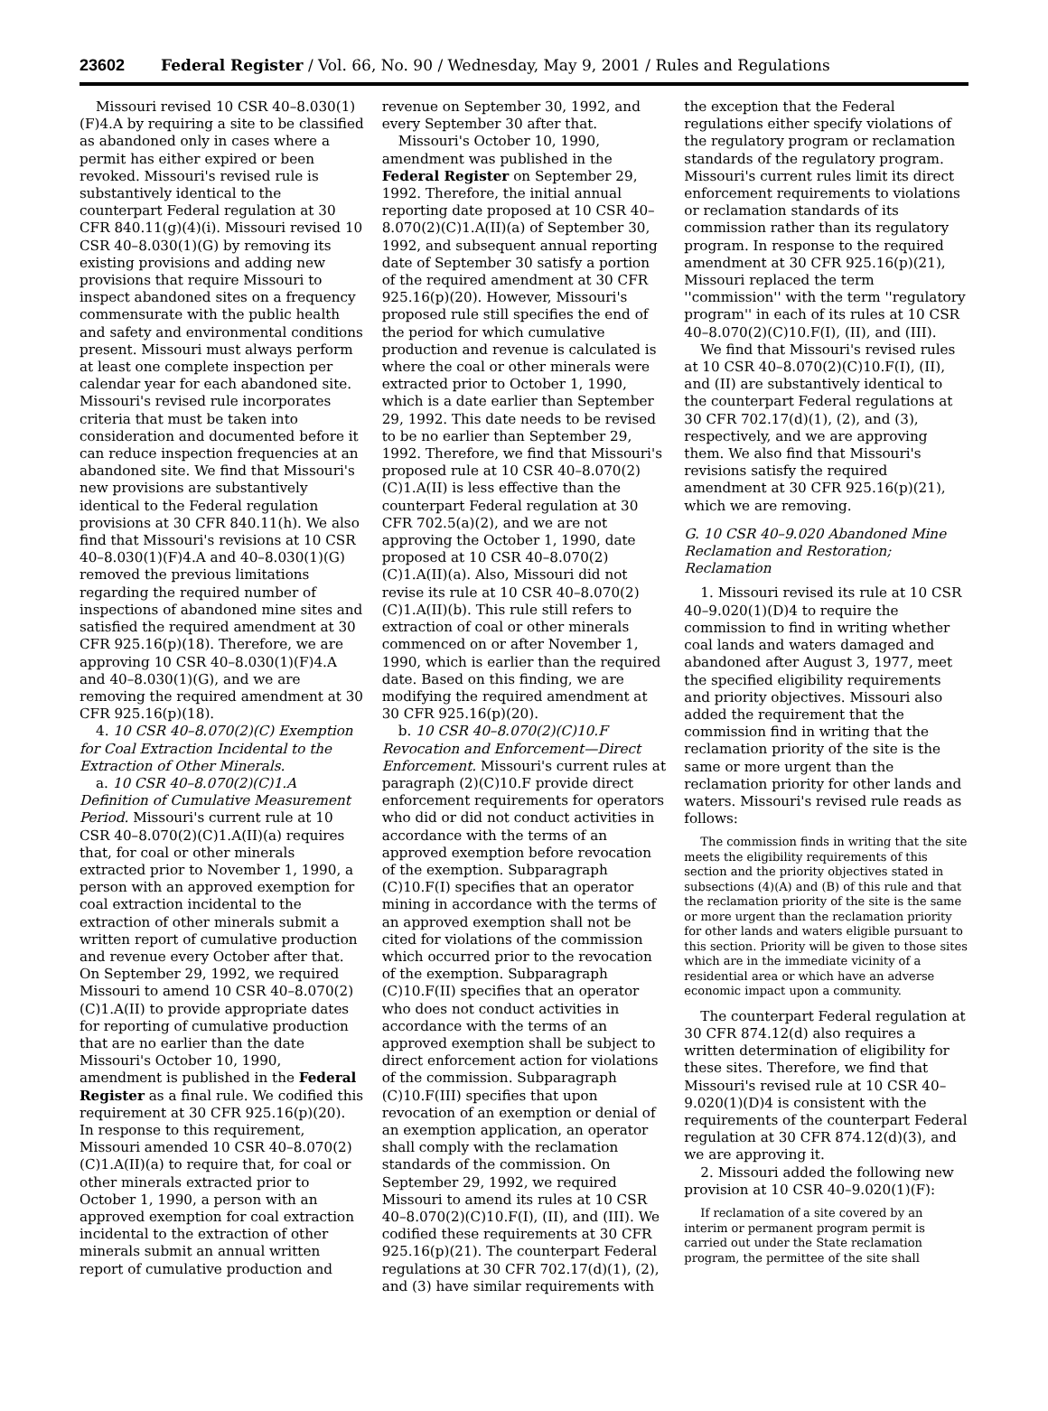23602 Federal Register / Vol. 66, No. 90 / Wednesday, May 9, 2001 / Rules and Regulations
Missouri revised 10 CSR 40–8.030(1)(F)4.A by requiring a site to be classified as abandoned only in cases where a permit has either expired or been revoked. Missouri's revised rule is substantively identical to the counterpart Federal regulation at 30 CFR 840.11(g)(4)(i). Missouri revised 10 CSR 40–8.030(1)(G) by removing its existing provisions and adding new provisions that require Missouri to inspect abandoned sites on a frequency commensurate with the public health and safety and environmental conditions present. Missouri must always perform at least one complete inspection per calendar year for each abandoned site. Missouri's revised rule incorporates criteria that must be taken into consideration and documented before it can reduce inspection frequencies at an abandoned site. We find that Missouri's new provisions are substantively identical to the Federal regulation provisions at 30 CFR 840.11(h). We also find that Missouri's revisions at 10 CSR 40–8.030(1)(F)4.A and 40–8.030(1)(G) removed the previous limitations regarding the required number of inspections of abandoned mine sites and satisfied the required amendment at 30 CFR 925.16(p)(18). Therefore, we are approving 10 CSR 40–8.030(1)(F)4.A and 40–8.030(1)(G), and we are removing the required amendment at 30 CFR 925.16(p)(18).
4. 10 CSR 40–8.070(2)(C) Exemption for Coal Extraction Incidental to the Extraction of Other Minerals.
a. 10 CSR 40–8.070(2)(C)1.A Definition of Cumulative Measurement Period. Missouri's current rule at 10 CSR 40–8.070(2)(C)1.A(II)(a) requires that, for coal or other minerals extracted prior to November 1, 1990, a person with an approved exemption for coal extraction incidental to the extraction of other minerals submit a written report of cumulative production and revenue every October after that. On September 29, 1992, we required Missouri to amend 10 CSR 40–8.070(2)(C)1.A(II) to provide appropriate dates for reporting of cumulative production that are no earlier than the date Missouri's October 10, 1990, amendment is published in the Federal Register as a final rule. We codified this requirement at 30 CFR 925.16(p)(20). In response to this requirement, Missouri amended 10 CSR 40–8.070(2)(C)1.A(II)(a) to require that, for coal or other minerals extracted prior to October 1, 1990, a person with an approved exemption for coal extraction incidental to the extraction of other minerals submit an annual written report of cumulative production and
revenue on September 30, 1992, and every September 30 after that.
Missouri's October 10, 1990, amendment was published in the Federal Register on September 29, 1992. Therefore, the initial annual reporting date proposed at 10 CSR 40–8.070(2)(C)1.A(II)(a) of September 30, 1992, and subsequent annual reporting date of September 30 satisfy a portion of the required amendment at 30 CFR 925.16(p)(20). However, Missouri's proposed rule still specifies the end of the period for which cumulative production and revenue is calculated is where the coal or other minerals were extracted prior to October 1, 1990, which is a date earlier than September 29, 1992. This date needs to be revised to be no earlier than September 29, 1992. Therefore, we find that Missouri's proposed rule at 10 CSR 40–8.070(2)(C)1.A(II) is less effective than the counterpart Federal regulation at 30 CFR 702.5(a)(2), and we are not approving the October 1, 1990, date proposed at 10 CSR 40–8.070(2)(C)1.A(II)(a). Also, Missouri did not revise its rule at 10 CSR 40–8.070(2)(C)1.A(II)(b). This rule still refers to extraction of coal or other minerals commenced on or after November 1, 1990, which is earlier than the required date. Based on this finding, we are modifying the required amendment at 30 CFR 925.16(p)(20).
b. 10 CSR 40–8.070(2)(C)10.F Revocation and Enforcement—Direct Enforcement. Missouri's current rules at paragraph (2)(C)10.F provide direct enforcement requirements for operators who did or did not conduct activities in accordance with the terms of an approved exemption before revocation of the exemption. Subparagraph (C)10.F(I) specifies that an operator mining in accordance with the terms of an approved exemption shall not be cited for violations of the commission which occurred prior to the revocation of the exemption. Subparagraph (C)10.F(II) specifies that an operator who does not conduct activities in accordance with the terms of an approved exemption shall be subject to direct enforcement action for violations of the commission. Subparagraph (C)10.F(III) specifies that upon revocation of an exemption or denial of an exemption application, an operator shall comply with the reclamation standards of the commission. On September 29, 1992, we required Missouri to amend its rules at 10 CSR 40–8.070(2)(C)10.F(I), (II), and (III). We codified these requirements at 30 CFR 925.16(p)(21). The counterpart Federal regulations at 30 CFR 702.17(d)(1), (2), and (3) have similar requirements with
the exception that the Federal regulations either specify violations of the regulatory program or reclamation standards of the regulatory program. Missouri's current rules limit its direct enforcement requirements to violations or reclamation standards of its commission rather than its regulatory program. In response to the required amendment at 30 CFR 925.16(p)(21), Missouri replaced the term ''commission'' with the term ''regulatory program'' in each of its rules at 10 CSR 40–8.070(2)(C)10.F(I), (II), and (III).
We find that Missouri's revised rules at 10 CSR 40–8.070(2)(C)10.F(I), (II), and (II) are substantively identical to the counterpart Federal regulations at 30 CFR 702.17(d)(1), (2), and (3), respectively, and we are approving them. We also find that Missouri's revisions satisfy the required amendment at 30 CFR 925.16(p)(21), which we are removing.
G. 10 CSR 40–9.020 Abandoned Mine Reclamation and Restoration; Reclamation
1. Missouri revised its rule at 10 CSR 40–9.020(1)(D)4 to require the commission to find in writing whether coal lands and waters damaged and abandoned after August 3, 1977, meet the specified eligibility requirements and priority objectives. Missouri also added the requirement that the commission find in writing that the reclamation priority of the site is the same or more urgent than the reclamation priority for other lands and waters. Missouri's revised rule reads as follows:
The commission finds in writing that the site meets the eligibility requirements of this section and the priority objectives stated in subsections (4)(A) and (B) of this rule and that the reclamation priority of the site is the same or more urgent than the reclamation priority for other lands and waters eligible pursuant to this section. Priority will be given to those sites which are in the immediate vicinity of a residential area or which have an adverse economic impact upon a community.
The counterpart Federal regulation at 30 CFR 874.12(d) also requires a written determination of eligibility for these sites. Therefore, we find that Missouri's revised rule at 10 CSR 40–9.020(1)(D)4 is consistent with the requirements of the counterpart Federal regulation at 30 CFR 874.12(d)(3), and we are approving it.
2. Missouri added the following new provision at 10 CSR 40–9.020(1)(F):
If reclamation of a site covered by an interim or permanent program permit is carried out under the State reclamation program, the permittee of the site shall